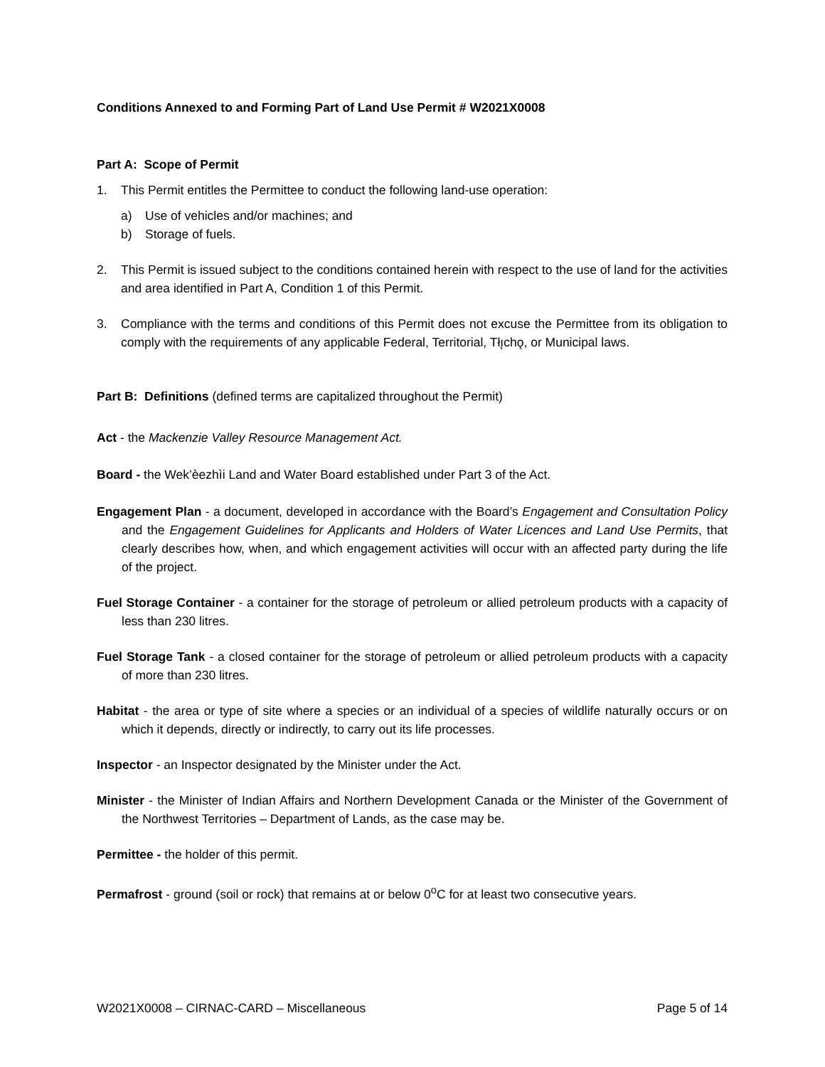Conditions Annexed to and Forming Part of Land Use Permit # W2021X0008
Part A: Scope of Permit
1. This Permit entitles the Permittee to conduct the following land-use operation:
a) Use of vehicles and/or machines; and
b) Storage of fuels.
2. This Permit is issued subject to the conditions contained herein with respect to the use of land for the activities and area identified in Part A, Condition 1 of this Permit.
3. Compliance with the terms and conditions of this Permit does not excuse the Permittee from its obligation to comply with the requirements of any applicable Federal, Territorial, Tłı̨chǫ, or Municipal laws.
Part B: Definitions (defined terms are capitalized throughout the Permit)
Act - the Mackenzie Valley Resource Management Act.
Board - the Wek’èezhìi Land and Water Board established under Part 3 of the Act.
Engagement Plan - a document, developed in accordance with the Board’s Engagement and Consultation Policy and the Engagement Guidelines for Applicants and Holders of Water Licences and Land Use Permits, that clearly describes how, when, and which engagement activities will occur with an affected party during the life of the project.
Fuel Storage Container - a container for the storage of petroleum or allied petroleum products with a capacity of less than 230 litres.
Fuel Storage Tank - a closed container for the storage of petroleum or allied petroleum products with a capacity of more than 230 litres.
Habitat - the area or type of site where a species or an individual of a species of wildlife naturally occurs or on which it depends, directly or indirectly, to carry out its life processes.
Inspector - an Inspector designated by the Minister under the Act.
Minister - the Minister of Indian Affairs and Northern Development Canada or the Minister of the Government of the Northwest Territories – Department of Lands, as the case may be.
Permittee - the holder of this permit.
Permafrost - ground (soil or rock) that remains at or below 0<sup>o</sup>C for at least two consecutive years.
W2021X0008 – CIRNAC-CARD – Miscellaneous Page 5 of 14